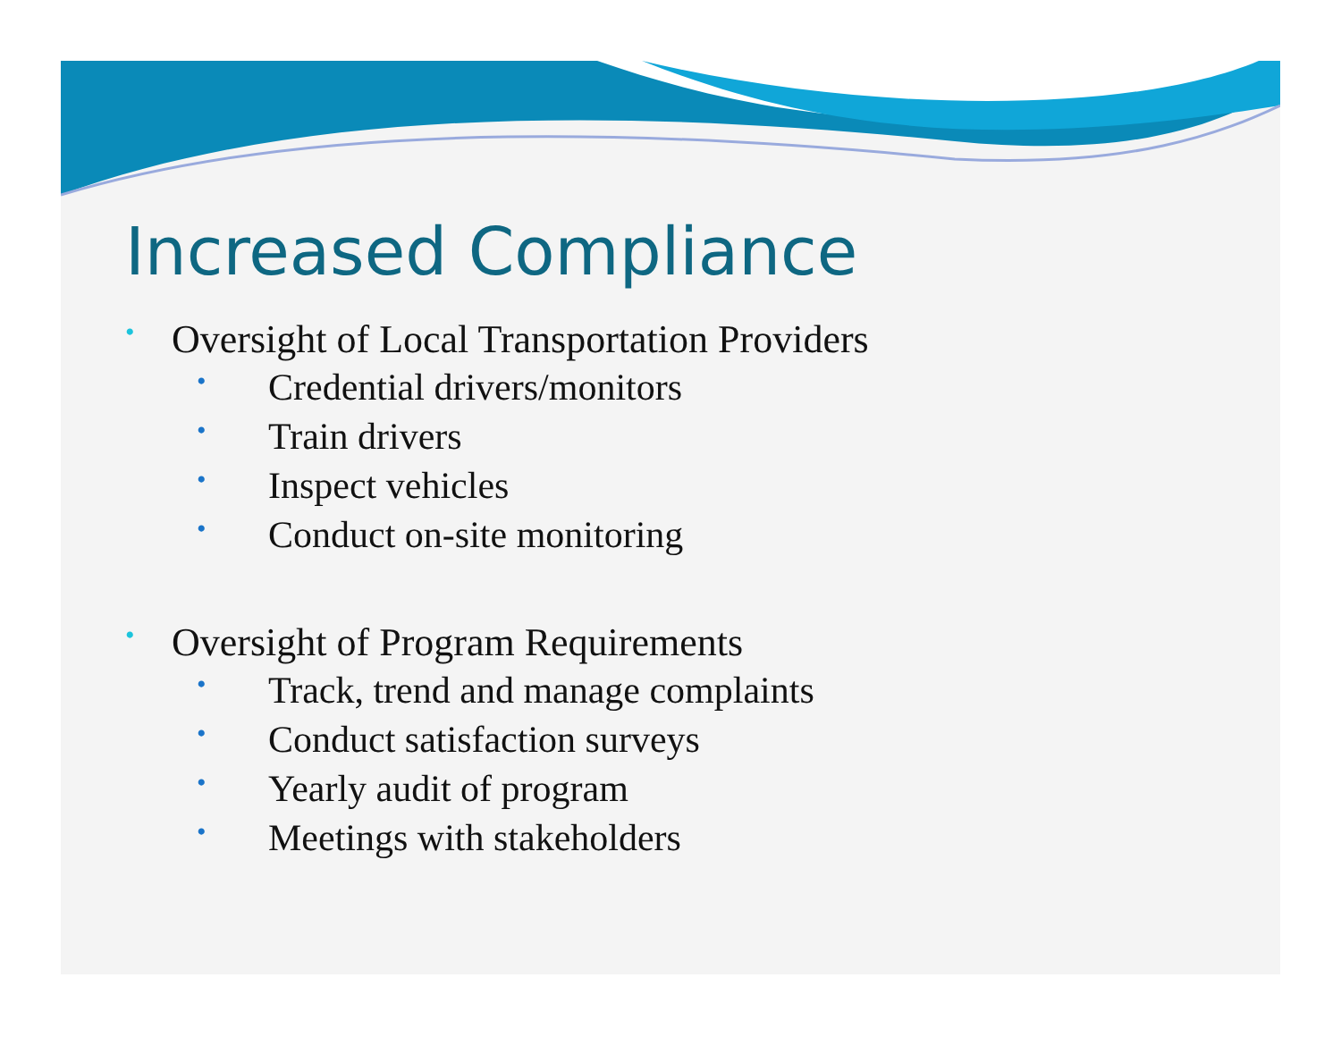Increased Compliance
• Oversight of Local Transportation Providers
• Credential drivers/monitors
• Train drivers
• Inspect vehicles
• Conduct on-site monitoring
• Oversight of Program Requirements
• Track, trend and manage complaints
• Conduct satisfaction surveys
• Yearly audit of program
• Meetings with stakeholders